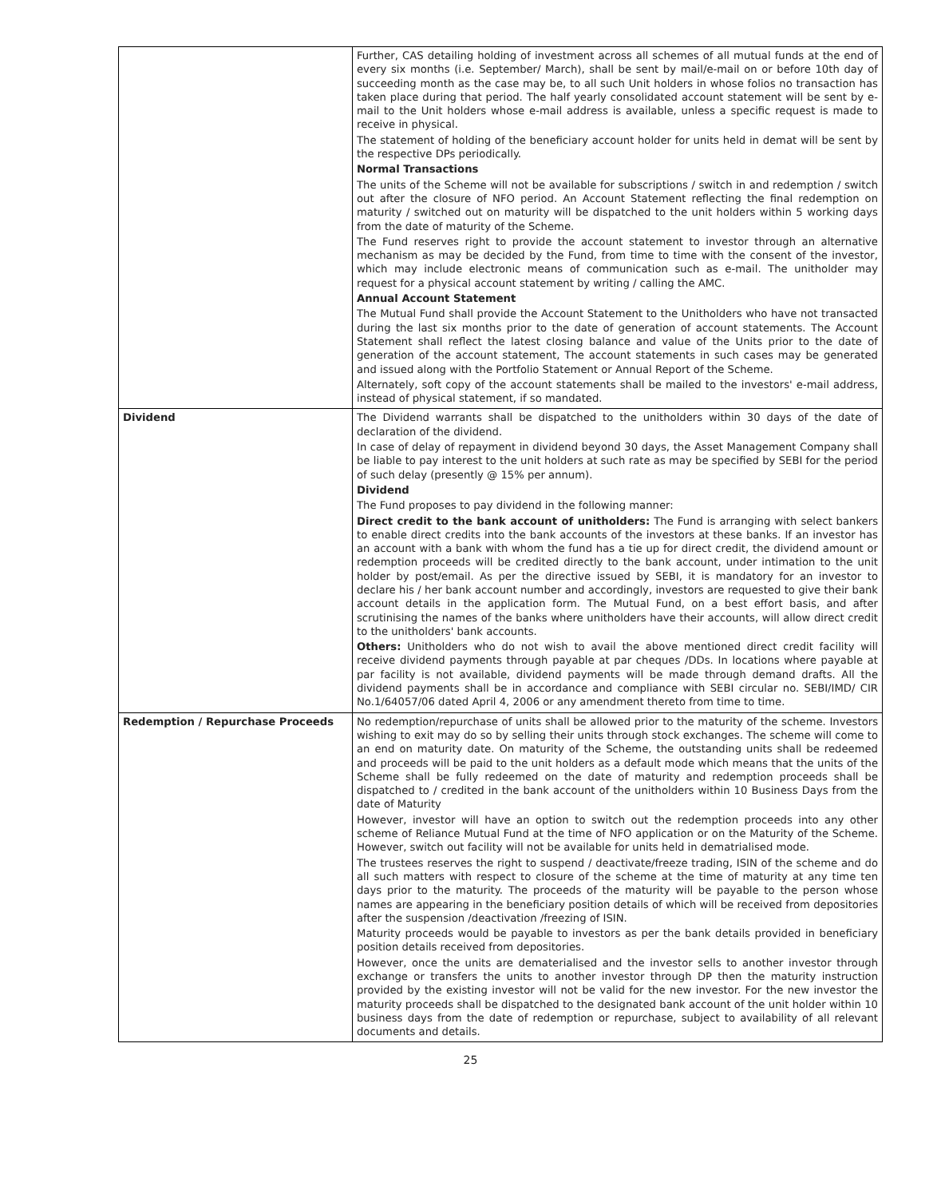| | Further, CAS detailing holding of investment across all schemes of all mutual funds at the end of every six months (i.e. September/ March), shall be sent by mail/e-mail on or before 10th day of succeeding month as the case may be, to all such Unit holders in whose folios no transaction has taken place during that period. The half yearly consolidated account statement will be sent by e-mail to the Unit holders whose e-mail address is available, unless a specific request is made to receive in physical. The statement of holding of the beneficiary account holder for units held in demat will be sent by the respective DPs periodically. Normal Transactions The units of the Scheme will not be available for subscriptions / switch in and redemption / switch out after the closure of NFO period. An Account Statement reflecting the final redemption on maturity / switched out on maturity will be dispatched to the unit holders within 5 working days from the date of maturity of the Scheme. The Fund reserves right to provide the account statement to investor through an alternative mechanism as may be decided by the Fund, from time to time with the consent of the investor, which may include electronic means of communication such as e-mail. The unitholder may request for a physical account statement by writing / calling the AMC. Annual Account Statement The Mutual Fund shall provide the Account Statement to the Unitholders who have not transacted during the last six months prior to the date of generation of account statements. The Account Statement shall reflect the latest closing balance and value of the Units prior to the date of generation of the account statement, The account statements in such cases may be generated and issued along with the Portfolio Statement or Annual Report of the Scheme. Alternately, soft copy of the account statements shall be mailed to the investors' e-mail address, instead of physical statement, if so mandated. |
| Dividend | The Dividend warrants shall be dispatched to the unitholders within 30 days of the date of declaration of the dividend. In case of delay of repayment in dividend beyond 30 days, the Asset Management Company shall be liable to pay interest to the unit holders at such rate as may be specified by SEBI for the period of such delay (presently @ 15% per annum). Dividend The Fund proposes to pay dividend in the following manner: Direct credit to the bank account of unitholders: The Fund is arranging with select bankers to enable direct credits into the bank accounts of the investors at these banks. If an investor has an account with a bank with whom the fund has a tie up for direct credit, the dividend amount or redemption proceeds will be credited directly to the bank account, under intimation to the unit holder by post/email. As per the directive issued by SEBI, it is mandatory for an investor to declare his / her bank account number and accordingly, investors are requested to give their bank account details in the application form. The Mutual Fund, on a best effort basis, and after scrutinising the names of the banks where unitholders have their accounts, will allow direct credit to the unitholders' bank accounts. Others: Unitholders who do not wish to avail the above mentioned direct credit facility will receive dividend payments through payable at par cheques /DDs. In locations where payable at par facility is not available, dividend payments will be made through demand drafts. All the dividend payments shall be in accordance and compliance with SEBI circular no. SEBI/IMD/ CIR No.1/64057/06 dated April 4, 2006 or any amendment thereto from time to time. |
| Redemption / Repurchase Proceeds | No redemption/repurchase of units shall be allowed prior to the maturity of the scheme. Investors wishing to exit may do so by selling their units through stock exchanges. The scheme will come to an end on maturity date. On maturity of the Scheme, the outstanding units shall be redeemed and proceeds will be paid to the unit holders as a default mode which means that the units of the Scheme shall be fully redeemed on the date of maturity and redemption proceeds shall be dispatched to / credited in the bank account of the unitholders within 10 Business Days from the date of Maturity However, investor will have an option to switch out the redemption proceeds into any other scheme of Reliance Mutual Fund at the time of NFO application or on the Maturity of the Scheme. However, switch out facility will not be available for units held in dematrialised mode. The trustees reserves the right to suspend / deactivate/freeze trading, ISIN of the scheme and do all such matters with respect to closure of the scheme at the time of maturity at any time ten days prior to the maturity. The proceeds of the maturity will be payable to the person whose names are appearing in the beneficiary position details of which will be received from depositories after the suspension /deactivation /freezing of ISIN. Maturity proceeds would be payable to investors as per the bank details provided in beneficiary position details received from depositories. However, once the units are dematerialised and the investor sells to another investor through exchange or transfers the units to another investor through DP then the maturity instruction provided by the existing investor will not be valid for the new investor. For the new investor the maturity proceeds shall be dispatched to the designated bank account of the unit holder within 10 business days from the date of redemption or repurchase, subject to availability of all relevant documents and details. |
25